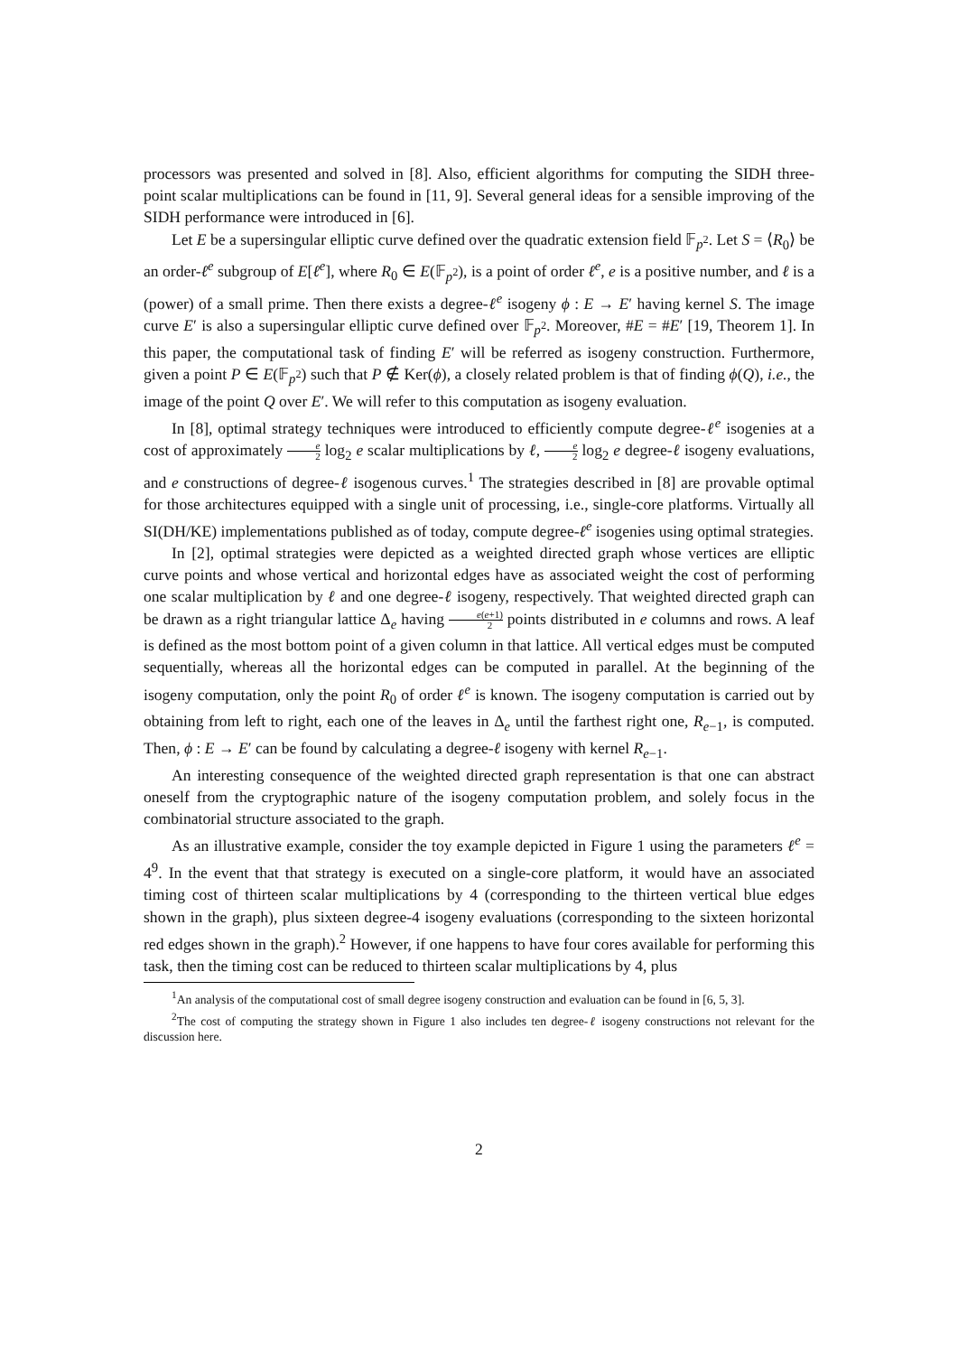processors was presented and solved in [8]. Also, efficient algorithms for computing the SIDH three-point scalar multiplications can be found in [11, 9]. Several general ideas for a sensible improving of the SIDH performance were introduced in [6].
Let E be a supersingular elliptic curve defined over the quadratic extension field 𝔽<sub>p<sup>2</sup></sub>. Let S = ⟨R<sub>0</sub>⟩ be an order-ℓ<sup>e</sup> subgroup of E[ℓ<sup>e</sup>], where R<sub>0</sub> ∈ E(𝔽<sub>p<sup>2</sup></sub>), is a point of order ℓ<sup>e</sup>, e is a positive number, and ℓ is a (power) of a small prime. Then there exists a degree-ℓ<sup>e</sup> isogeny ϕ : E → E′ having kernel S. The image curve E′ is also a supersingular elliptic curve defined over 𝔽<sub>p<sup>2</sup></sub>. Moreover, #E = #E′ [19, Theorem 1]. In this paper, the computational task of finding E′ will be referred as isogeny construction. Furthermore, given a point P ∈ E(𝔽<sub>p<sup>2</sup></sub>) such that P ∉ Ker(ϕ), a closely related problem is that of finding ϕ(Q), i.e., the image of the point Q over E′. We will refer to this computation as isogeny evaluation.
In [8], optimal strategy techniques were introduced to efficiently compute degree-ℓ<sup>e</sup> isogenies at a cost of approximately e 2 log<sub>2</sub> e scalar multiplications by ℓ, e 2 log<sub>2</sub> e degree-ℓ isogeny evaluations, and e constructions of degree-ℓ isogenous curves.<sup>1</sup> The strategies described in [8] are provable optimal for those architectures equipped with a single unit of processing, i.e., single-core platforms. Virtually all SI(DH/KE) implementations published as of today, compute degree-ℓ<sup>e</sup> isogenies using optimal strategies.
In [2], optimal strategies were depicted as a weighted directed graph whose vertices are elliptic curve points and whose vertical and horizontal edges have as associated weight the cost of performing one scalar multiplication by ℓ and one degree-ℓ isogeny, respectively. That weighted directed graph can be drawn as a right triangular lattice Δ<sub>e</sub> having e(e+1) 2 points distributed in e columns and rows. A leaf is defined as the most bottom point of a given column in that lattice. All vertical edges must be computed sequentially, whereas all the horizontal edges can be computed in parallel. At the beginning of the isogeny computation, only the point R<sub>0</sub> of order ℓ<sup>e</sup> is known. The isogeny computation is carried out by obtaining from left to right, each one of the leaves in Δ<sub>e</sub> until the farthest right one, R<sub>e−1</sub>, is computed. Then, ϕ : E → E′ can be found by calculating a degree-ℓ isogeny with kernel R<sub>e−1</sub>.
An interesting consequence of the weighted directed graph representation is that one can abstract oneself from the cryptographic nature of the isogeny computation problem, and solely focus in the combinatorial structure associated to the graph.
As an illustrative example, consider the toy example depicted in Figure 1 using the parameters ℓ<sup>e</sup> = 4<sup>9</sup>. In the event that that strategy is executed on a single-core platform, it would have an associated timing cost of thirteen scalar multiplications by 4 (corresponding to the thirteen vertical blue edges shown in the graph), plus sixteen degree-4 isogeny evaluations (corresponding to the sixteen horizontal red edges shown in the graph).<sup>2</sup> However, if one happens to have four cores available for performing this task, then the timing cost can be reduced to thirteen scalar multiplications by 4, plus
<sup>1</sup> An analysis of the computational cost of small degree isogeny construction and evaluation can be found in [6, 5, 3].
<sup>2</sup> The cost of computing the strategy shown in Figure 1 also includes ten degree-ℓ isogeny constructions not relevant for the discussion here.
2